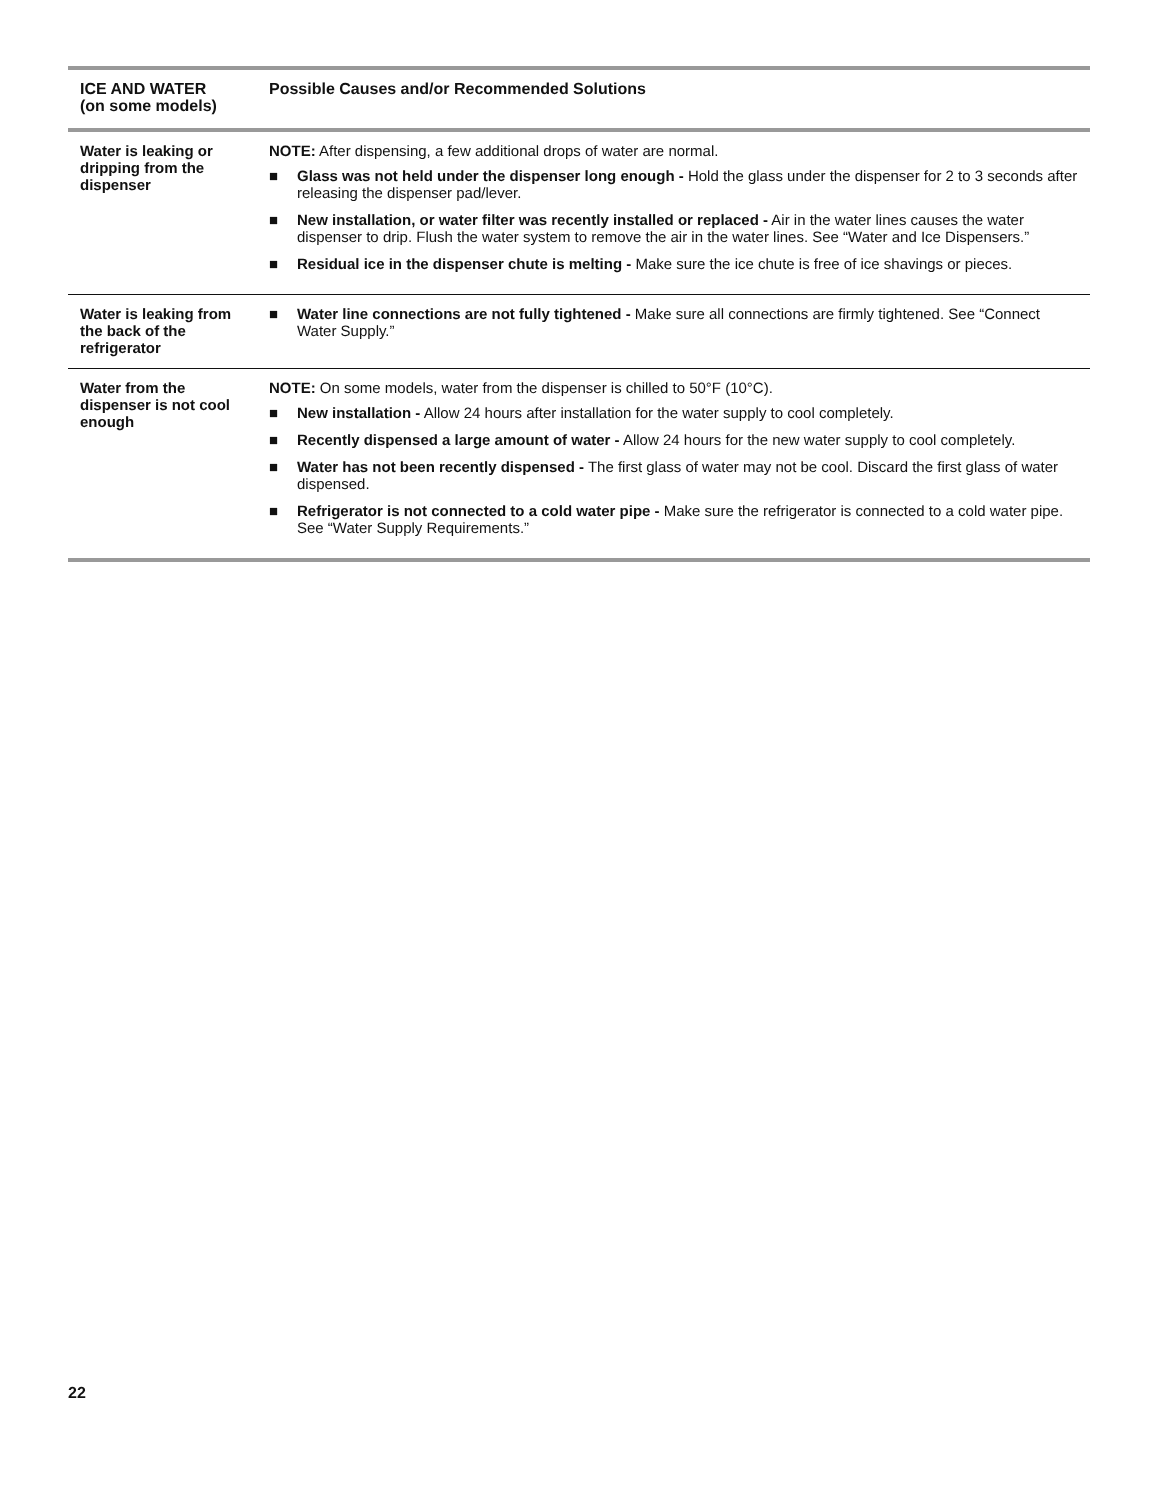| ICE AND WATER (on some models) | Possible Causes and/or Recommended Solutions |
| --- | --- |
| Water is leaking or dripping from the dispenser | NOTE: After dispensing, a few additional drops of water are normal. ■ Glass was not held under the dispenser long enough - Hold the glass under the dispenser for 2 to 3 seconds after releasing the dispenser pad/lever. ■ New installation, or water filter was recently installed or replaced - Air in the water lines causes the water dispenser to drip. Flush the water system to remove the air in the water lines. See “Water and Ice Dispensers.” ■ Residual ice in the dispenser chute is melting - Make sure the ice chute is free of ice shavings or pieces. |
| Water is leaking from the back of the refrigerator | ■ Water line connections are not fully tightened - Make sure all connections are firmly tightened. See “Connect Water Supply.” |
| Water from the dispenser is not cool enough | NOTE: On some models, water from the dispenser is chilled to 50°F (10°C). ■ New installation - Allow 24 hours after installation for the water supply to cool completely. ■ Recently dispensed a large amount of water - Allow 24 hours for the new water supply to cool completely. ■ Water has not been recently dispensed - The first glass of water may not be cool. Discard the first glass of water dispensed. ■ Refrigerator is not connected to a cold water pipe - Make sure the refrigerator is connected to a cold water pipe. See “Water Supply Requirements.” |
22